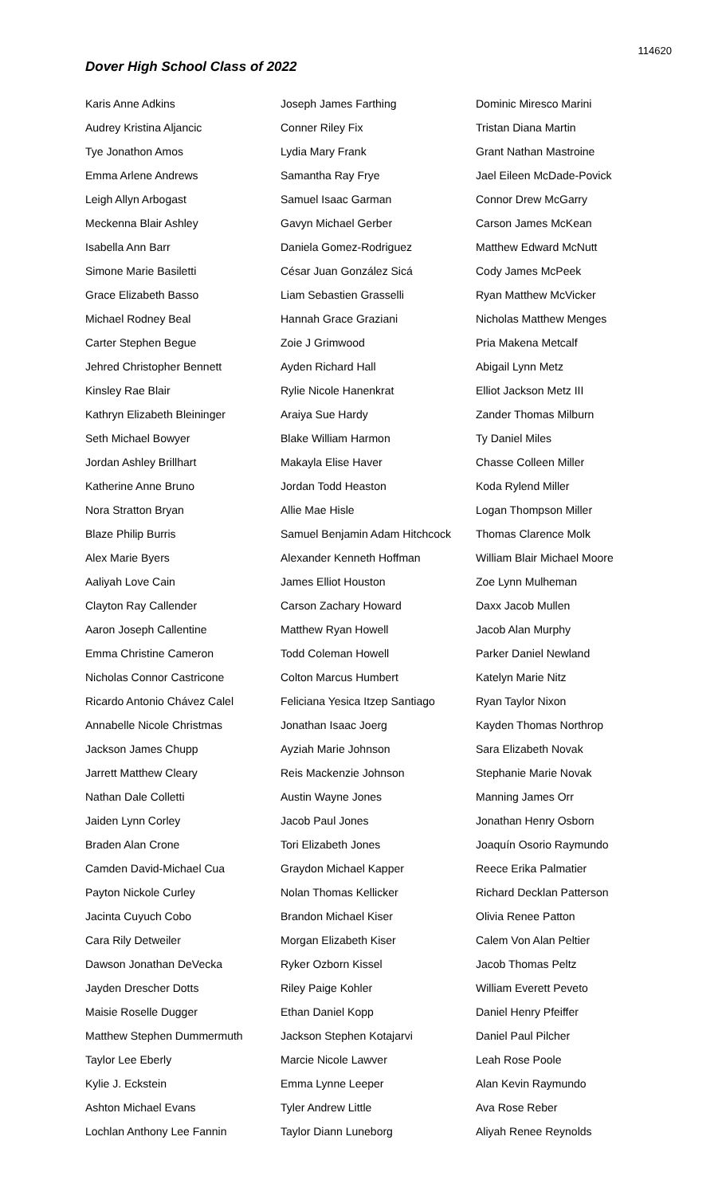114620
Dover High School Class of 2022
Karis Anne Adkins
Audrey Kristina Aljancic
Tye Jonathon Amos
Emma Arlene Andrews
Leigh Allyn Arbogast
Meckenna Blair Ashley
Isabella Ann Barr
Simone Marie Basiletti
Grace Elizabeth Basso
Michael Rodney Beal
Carter Stephen Begue
Jehred Christopher Bennett
Kinsley Rae Blair
Kathryn Elizabeth Bleininger
Seth Michael Bowyer
Jordan Ashley Brillhart
Katherine Anne Bruno
Nora Stratton Bryan
Blaze Philip Burris
Alex Marie Byers
Aaliyah Love Cain
Clayton Ray Callender
Aaron Joseph Callentine
Emma Christine Cameron
Nicholas Connor Castricone
Ricardo Antonio Chávez Calel
Annabelle Nicole Christmas
Jackson James Chupp
Jarrett Matthew Cleary
Nathan Dale Colletti
Jaiden Lynn Corley
Braden Alan Crone
Camden David-Michael Cua
Payton Nickole Curley
Jacinta Cuyuch Cobo
Cara Rily Detweiler
Dawson Jonathan DeVecka
Jayden Drescher Dotts
Maisie Roselle Dugger
Matthew Stephen Dummermuth
Taylor Lee Eberly
Kylie J. Eckstein
Ashton Michael Evans
Lochlan Anthony Lee Fannin
Joseph James Farthing
Conner Riley Fix
Lydia Mary Frank
Samantha Ray Frye
Samuel Isaac Garman
Gavyn Michael Gerber
Daniela Gomez-Rodriguez
César Juan González Sicá
Liam Sebastien Grasselli
Hannah Grace Graziani
Zoie J Grimwood
Ayden Richard Hall
Rylie Nicole Hanenkrat
Araiya Sue Hardy
Blake William Harmon
Makayla Elise Haver
Jordan Todd Heaston
Allie Mae Hisle
Samuel Benjamin Adam Hitchcock
Alexander Kenneth Hoffman
James Elliot Houston
Carson Zachary Howard
Matthew Ryan Howell
Todd Coleman Howell
Colton Marcus Humbert
Feliciana Yesica Itzep Santiago
Jonathan Isaac Joerg
Ayziah Marie Johnson
Reis Mackenzie Johnson
Austin Wayne Jones
Jacob Paul Jones
Tori Elizabeth Jones
Graydon Michael Kapper
Nolan Thomas Kellicker
Brandon Michael Kiser
Morgan Elizabeth Kiser
Ryker Ozborn Kissel
Riley Paige Kohler
Ethan Daniel Kopp
Jackson Stephen Kotajarvi
Marcie Nicole Lawver
Emma Lynne Leeper
Tyler Andrew Little
Taylor Diann Luneborg
Dominic Miresco Marini
Tristan Diana Martin
Grant Nathan Mastroine
Jael Eileen McDade-Povick
Connor Drew McGarry
Carson James McKean
Matthew Edward McNutt
Cody James McPeek
Ryan Matthew McVicker
Nicholas Matthew Menges
Pria Makena Metcalf
Abigail Lynn Metz
Elliot Jackson Metz III
Zander Thomas Milburn
Ty Daniel Miles
Chasse Colleen Miller
Koda Rylend Miller
Logan Thompson Miller
Thomas Clarence Molk
William Blair Michael Moore
Zoe Lynn Mulheman
Daxx Jacob Mullen
Jacob Alan Murphy
Parker Daniel Newland
Katelyn Marie Nitz
Ryan Taylor Nixon
Kayden Thomas Northrop
Sara Elizabeth Novak
Stephanie Marie Novak
Manning James Orr
Jonathan Henry Osborn
Joaquín Osorio Raymundo
Reece Erika Palmatier
Richard Decklan Patterson
Olivia Renee Patton
Calem Von Alan Peltier
Jacob Thomas Peltz
William Everett Peveto
Daniel Henry Pfeiffer
Daniel Paul Pilcher
Leah Rose Poole
Alan Kevin Raymundo
Ava Rose Reber
Aliyah Renee Reynolds